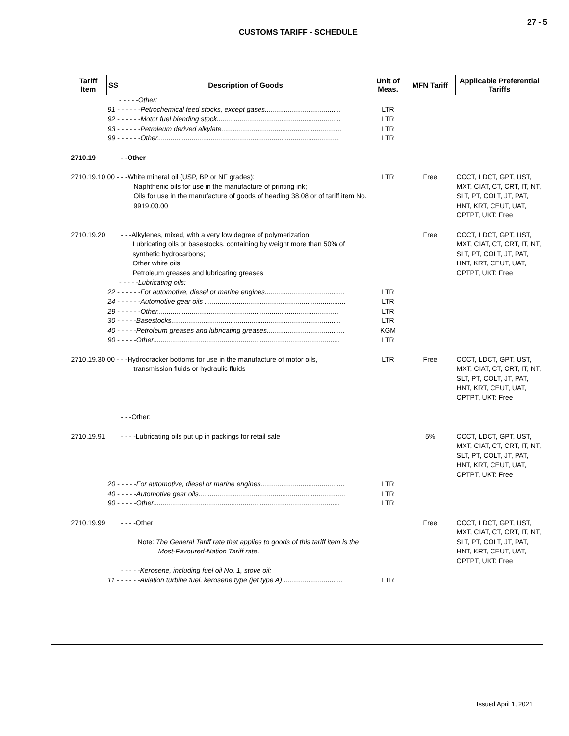27 - 5
CUSTOMS TARIFF - SCHEDULE
| Tariff Item | SS | Description of Goods | Unit of Meas. | MFN Tariff | Applicable Preferential Tariffs |
| --- | --- | --- | --- | --- | --- |
| | - - - - -Other: | | | | |
| | 91 - - - - - -Petrochemical feed stocks, except gases........................................ | | LTR | | |
| | 92 - - - - - -Motor fuel blending stock................................................................. | | LTR | | |
| | 93 - - - - - -Petroleum derived alkylate............................................................... | | LTR | | |
| | 99 - - - - - -Other............................................................................................... | | LTR | | |
| 2710.19 | | - -Other | | | |
| 2710.19.10 00 - - -White mineral oil (USP, BP or NF grades); Naphthenic oils for use in the manufacture of printing ink; Oils for use in the manufacture of goods of heading 38.08 or of tariff item No. 9919.00.00 | | | LTR | Free | CCCT, LDCT, GPT, UST, MXT, CIAT, CT, CRT, IT, NT, SLT, PT, COLT, JT, PAT, HNT, KRT, CEUT, UAT, CPTPT, UKT: Free |
| 2710.19.20 | | - - -Alkylenes, mixed, with a very low degree of polymerization; Lubricating oils or basestocks, containing by weight more than 50% of synthetic hydrocarbons; Other white oils; Petroleum greases and lubricating greases | | Free | CCCT, LDCT, GPT, UST, MXT, CIAT, CT, CRT, IT, NT, SLT, PT, COLT, JT, PAT, HNT, KRT, CEUT, UAT, CPTPT, UKT: Free |
| | - - - - -Lubricating oils: | | | | |
| | 22 - - - - - -For automotive, diesel or marine engines.......................................... | | LTR | | |
| | 24 - - - - - -Automotive gear oils .......................................................................... | | LTR | | |
| | 29 - - - - - -Other............................................................................................... | | LTR | | |
| | 30 - - - - -Basestocks......................................................................................... | | LTR | | |
| | 40 - - - - -Petroleum greases and lubricating greases......................................... | | KGM | | |
| | 90 - - - - -Other.................................................................................................. | | LTR | | |
| 2710.19.30 00 - - -Hydrocracker bottoms for use in the manufacture of motor oils, transmission fluids or hydraulic fluids | | | LTR | Free | CCCT, LDCT, GPT, UST, MXT, CIAT, CT, CRT, IT, NT, SLT, PT, COLT, JT, PAT, HNT, KRT, CEUT, UAT, CPTPT, UKT: Free |
| | | - - -Other: | | | |
| 2710.19.91 | | - - - -Lubricating oils put up in packings for retail sale | | 5% | CCCT, LDCT, GPT, UST, MXT, CIAT, CT, CRT, IT, NT, SLT, PT, COLT, JT, PAT, HNT, KRT, CEUT, UAT, CPTPT, UKT: Free |
| | 20 - - - - -For automotive, diesel or marine engines............................................ | | LTR | | |
| | 40 - - - - -Automotive gear oils............................................................................. | | LTR | | |
| | 90 - - - - -Other.................................................................................................. | | LTR | | |
| 2710.19.99 | | - - - -Other Note: The General Tariff rate that applies to goods of this tariff item is the Most-Favoured-Nation Tariff rate. - - - - -Kerosene, including fuel oil No. 1, stove oil: | | Free | CCCT, LDCT, GPT, UST, MXT, CIAT, CT, CRT, IT, NT, SLT, PT, COLT, JT, PAT, HNT, KRT, CEUT, UAT, CPTPT, UKT: Free |
| | 11 - - - - - -Aviation turbine fuel, kerosene type (jet type A) ............................... | | LTR | | |
Issued April 1, 2021